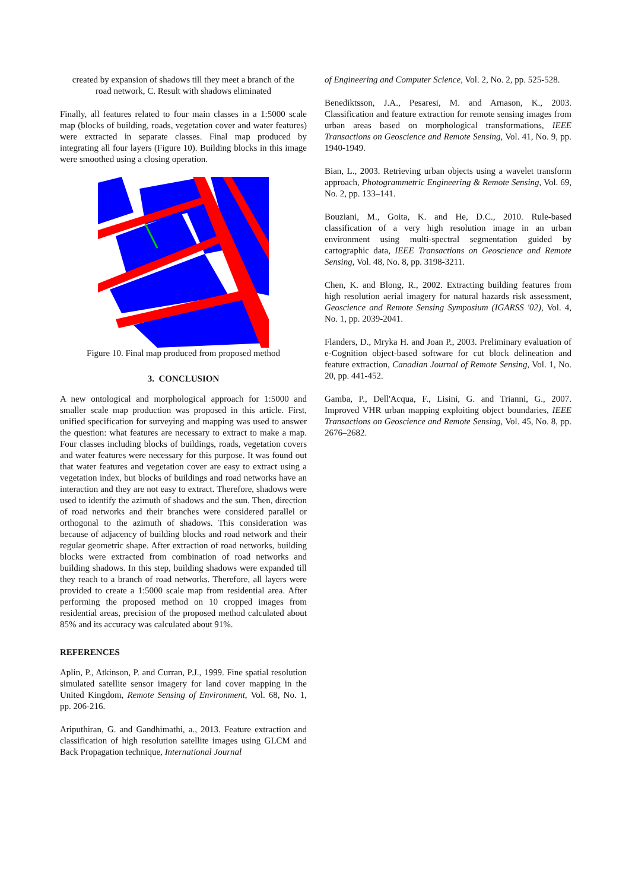created by expansion of shadows till they meet a branch of the road network, C. Result with shadows eliminated
Finally, all features related to four main classes in a 1:5000 scale map (blocks of building, roads, vegetation cover and water features) were extracted in separate classes. Final map produced by integrating all four layers (Figure 10). Building blocks in this image were smoothed using a closing operation.
Figure 10. Final map produced from proposed method
3. CONCLUSION
A new ontological and morphological approach for 1:5000 and smaller scale map production was proposed in this article. First, unified specification for surveying and mapping was used to answer the question: what features are necessary to extract to make a map. Four classes including blocks of buildings, roads, vegetation covers and water features were necessary for this purpose. It was found out that water features and vegetation cover are easy to extract using a vegetation index, but blocks of buildings and road networks have an interaction and they are not easy to extract. Therefore, shadows were used to identify the azimuth of shadows and the sun. Then, direction of road networks and their branches were considered parallel or orthogonal to the azimuth of shadows. This consideration was because of adjacency of building blocks and road network and their regular geometric shape. After extraction of road networks, building blocks were extracted from combination of road networks and building shadows. In this step, building shadows were expanded till they reach to a branch of road networks. Therefore, all layers were provided to create a 1:5000 scale map from residential area. After performing the proposed method on 10 cropped images from residential areas, precision of the proposed method calculated about 85% and its accuracy was calculated about 91%.
REFERENCES
Aplin, P., Atkinson, P. and Curran, P.J., 1999. Fine spatial resolution simulated satellite sensor imagery for land cover mapping in the United Kingdom, Remote Sensing of Environment, Vol. 68, No. 1, pp. 206-216.
Ariputhiran, G. and Gandhimathi, a., 2013. Feature extraction and classification of high resolution satellite images using GLCM and Back Propagation technique, International Journal
of Engineering and Computer Science, Vol. 2, No. 2, pp. 525-528.
Benediktsson, J.A., Pesaresi, M. and Arnason, K., 2003. Classification and feature extraction for remote sensing images from urban areas based on morphological transformations, IEEE Transactions on Geoscience and Remote Sensing, Vol. 41, No. 9, pp. 1940-1949.
Bian, L., 2003. Retrieving urban objects using a wavelet transform approach, Photogrammetric Engineering & Remote Sensing, Vol. 69, No. 2, pp. 133–141.
Bouziani, M., Goita, K. and He, D.C., 2010. Rule-based classification of a very high resolution image in an urban environment using multi-spectral segmentation guided by cartographic data, IEEE Transactions on Geoscience and Remote Sensing, Vol. 48, No. 8, pp. 3198-3211.
Chen, K. and Blong, R., 2002. Extracting building features from high resolution aerial imagery for natural hazards risk assessment, Geoscience and Remote Sensing Symposium (IGARSS '02), Vol. 4, No. 1, pp. 2039-2041.
Flanders, D., Mryka H. and Joan P., 2003. Preliminary evaluation of e-Cognition object-based software for cut block delineation and feature extraction, Canadian Journal of Remote Sensing, Vol. 1, No. 20, pp. 441-452.
Gamba, P., Dell'Acqua, F., Lisini, G. and Trianni, G., 2007. Improved VHR urban mapping exploiting object boundaries, IEEE Transactions on Geoscience and Remote Sensing, Vol. 45, No. 8, pp. 2676–2682.